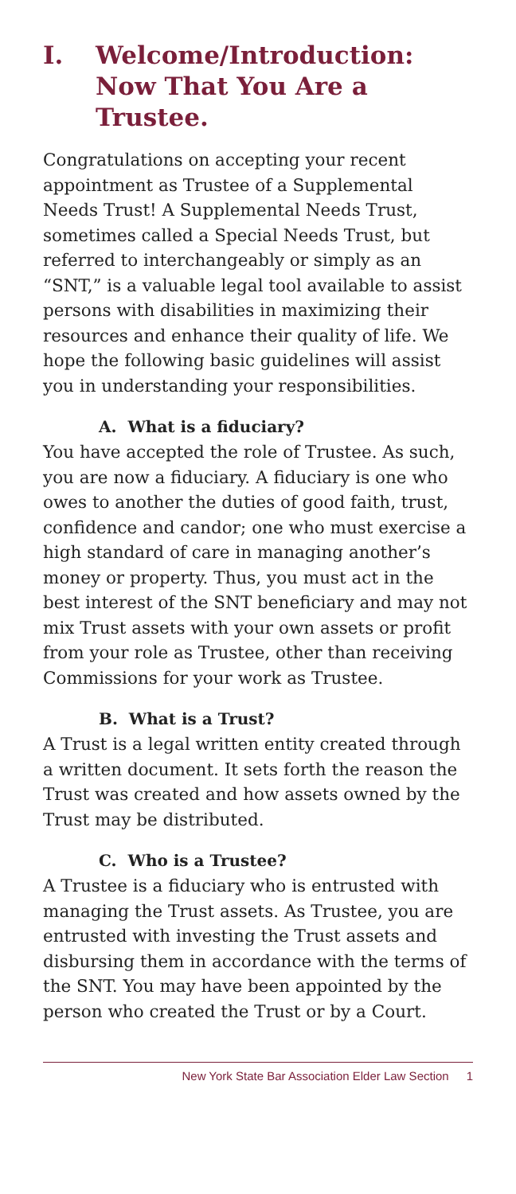I. Welcome/Introduction:
Now That You Are a Trustee.
Congratulations on accepting your recent appointment as Trustee of a Supplemental Needs Trust! A Supplemental Needs Trust, sometimes called a Special Needs Trust, but referred to interchangeably or simply as an “SNT,” is a valuable legal tool available to assist persons with disabilities in maximizing their resources and enhance their quality of life. We hope the following basic guidelines will assist you in understanding your responsibilities.
A. What is a fiduciary?
You have accepted the role of Trustee. As such, you are now a fiduciary. A fiduciary is one who owes to another the duties of good faith, trust, confidence and candor; one who must exercise a high standard of care in managing another’s money or property. Thus, you must act in the best interest of the SNT beneficiary and may not mix Trust assets with your own assets or profit from your role as Trustee, other than receiving Commissions for your work as Trustee.
B. What is a Trust?
A Trust is a legal written entity created through a written document. It sets forth the reason the Trust was created and how assets owned by the Trust may be distributed.
C. Who is a Trustee?
A Trustee is a fiduciary who is entrusted with managing the Trust assets. As Trustee, you are entrusted with investing the Trust assets and disbursing them in accordance with the terms of the SNT. You may have been appointed by the person who created the Trust or by a Court.
New York State Bar Association Elder Law Section 1